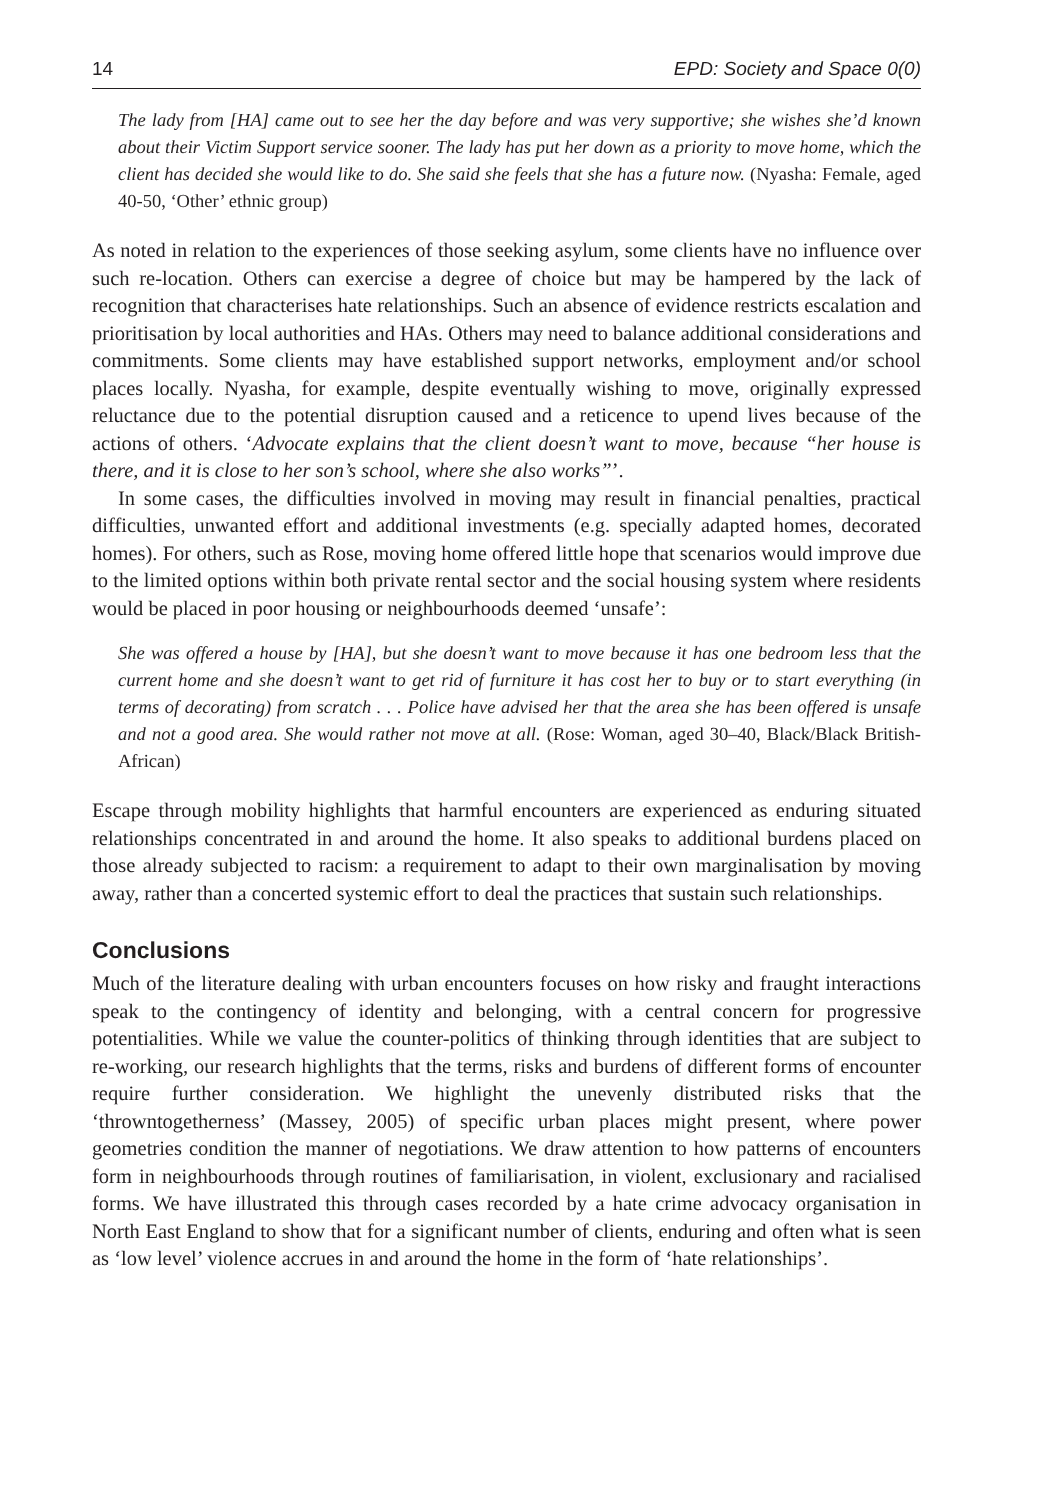14 EPD: Society and Space 0(0)
The lady from [HA] came out to see her the day before and was very supportive; she wishes she’d known about their Victim Support service sooner. The lady has put her down as a priority to move home, which the client has decided she would like to do. She said she feels that she has a future now. (Nyasha: Female, aged 40-50, ‘Other’ ethnic group)
As noted in relation to the experiences of those seeking asylum, some clients have no influence over such re-location. Others can exercise a degree of choice but may be hampered by the lack of recognition that characterises hate relationships. Such an absence of evidence restricts escalation and prioritisation by local authorities and HAs. Others may need to balance additional considerations and commitments. Some clients may have established support networks, employment and/or school places locally. Nyasha, for example, despite eventually wishing to move, originally expressed reluctance due to the potential disruption caused and a reticence to upend lives because of the actions of others. ‘Advocate explains that the client doesn’t want to move, because “her house is there, and it is close to her son’s school, where she also works”’.
In some cases, the difficulties involved in moving may result in financial penalties, practical difficulties, unwanted effort and additional investments (e.g. specially adapted homes, decorated homes). For others, such as Rose, moving home offered little hope that scenarios would improve due to the limited options within both private rental sector and the social housing system where residents would be placed in poor housing or neighbourhoods deemed ‘unsafe’:
She was offered a house by [HA], but she doesn’t want to move because it has one bedroom less that the current home and she doesn’t want to get rid of furniture it has cost her to buy or to start everything (in terms of decorating) from scratch . . . Police have advised her that the area she has been offered is unsafe and not a good area. She would rather not move at all. (Rose: Woman, aged 30–40, Black/Black British-African)
Escape through mobility highlights that harmful encounters are experienced as enduring situated relationships concentrated in and around the home. It also speaks to additional burdens placed on those already subjected to racism: a requirement to adapt to their own marginalisation by moving away, rather than a concerted systemic effort to deal the practices that sustain such relationships.
Conclusions
Much of the literature dealing with urban encounters focuses on how risky and fraught interactions speak to the contingency of identity and belonging, with a central concern for progressive potentialities. While we value the counter-politics of thinking through identities that are subject to re-working, our research highlights that the terms, risks and burdens of different forms of encounter require further consideration. We highlight the unevenly distributed risks that the ‘throwntogetherness’ (Massey, 2005) of specific urban places might present, where power geometries condition the manner of negotiations. We draw attention to how patterns of encounters form in neighbourhoods through routines of familiarisation, in violent, exclusionary and racialised forms. We have illustrated this through cases recorded by a hate crime advocacy organisation in North East England to show that for a significant number of clients, enduring and often what is seen as ‘low level’ violence accrues in and around the home in the form of ‘hate relationships’.